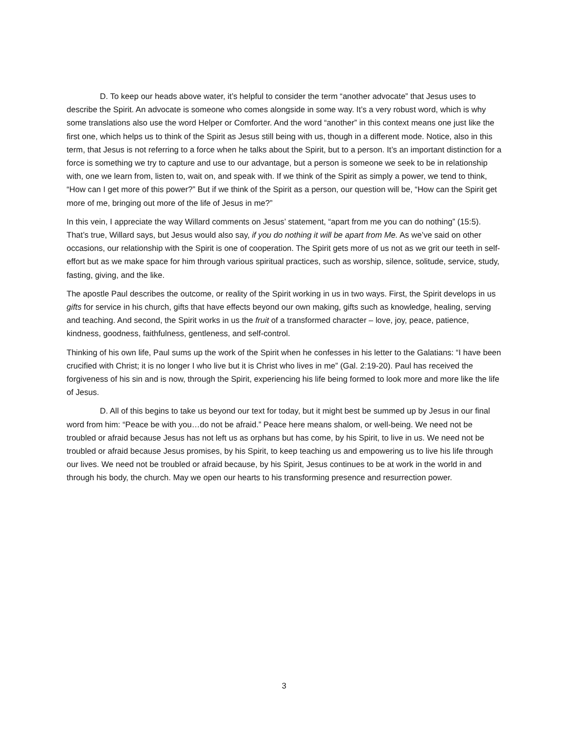D. To keep our heads above water, it’s helpful to consider the term “another advocate” that Jesus uses to describe the Spirit. An advocate is someone who comes alongside in some way. It’s a very robust word, which is why some translations also use the word Helper or Comforter. And the word “another” in this context means one just like the first one, which helps us to think of the Spirit as Jesus still being with us, though in a different mode. Notice, also in this term, that Jesus is not referring to a force when he talks about the Spirit, but to a person. It’s an important distinction for a force is something we try to capture and use to our advantage, but a person is someone we seek to be in relationship with, one we learn from, listen to, wait on, and speak with. If we think of the Spirit as simply a power, we tend to think, “How can I get more of this power?” But if we think of the Spirit as a person, our question will be, “How can the Spirit get more of me, bringing out more of the life of Jesus in me?”
In this vein, I appreciate the way Willard comments on Jesus’ statement, “apart from me you can do nothing” (15:5). That’s true, Willard says, but Jesus would also say, if you do nothing it will be apart from Me. As we’ve said on other occasions, our relationship with the Spirit is one of cooperation. The Spirit gets more of us not as we grit our teeth in self-effort but as we make space for him through various spiritual practices, such as worship, silence, solitude, service, study, fasting, giving, and the like.
The apostle Paul describes the outcome, or reality of the Spirit working in us in two ways. First, the Spirit develops in us gifts for service in his church, gifts that have effects beyond our own making, gifts such as knowledge, healing, serving and teaching. And second, the Spirit works in us the fruit of a transformed character – love, joy, peace, patience, kindness, goodness, faithfulness, gentleness, and self-control.
Thinking of his own life, Paul sums up the work of the Spirit when he confesses in his letter to the Galatians: “I have been crucified with Christ; it is no longer I who live but it is Christ who lives in me” (Gal. 2:19-20). Paul has received the forgiveness of his sin and is now, through the Spirit, experiencing his life being formed to look more and more like the life of Jesus.
D. All of this begins to take us beyond our text for today, but it might best be summed up by Jesus in our final word from him: “Peace be with you…do not be afraid.” Peace here means shalom, or well-being. We need not be troubled or afraid because Jesus has not left us as orphans but has come, by his Spirit, to live in us. We need not be troubled or afraid because Jesus promises, by his Spirit, to keep teaching us and empowering us to live his life through our lives. We need not be troubled or afraid because, by his Spirit, Jesus continues to be at work in the world in and through his body, the church. May we open our hearts to his transforming presence and resurrection power.
3